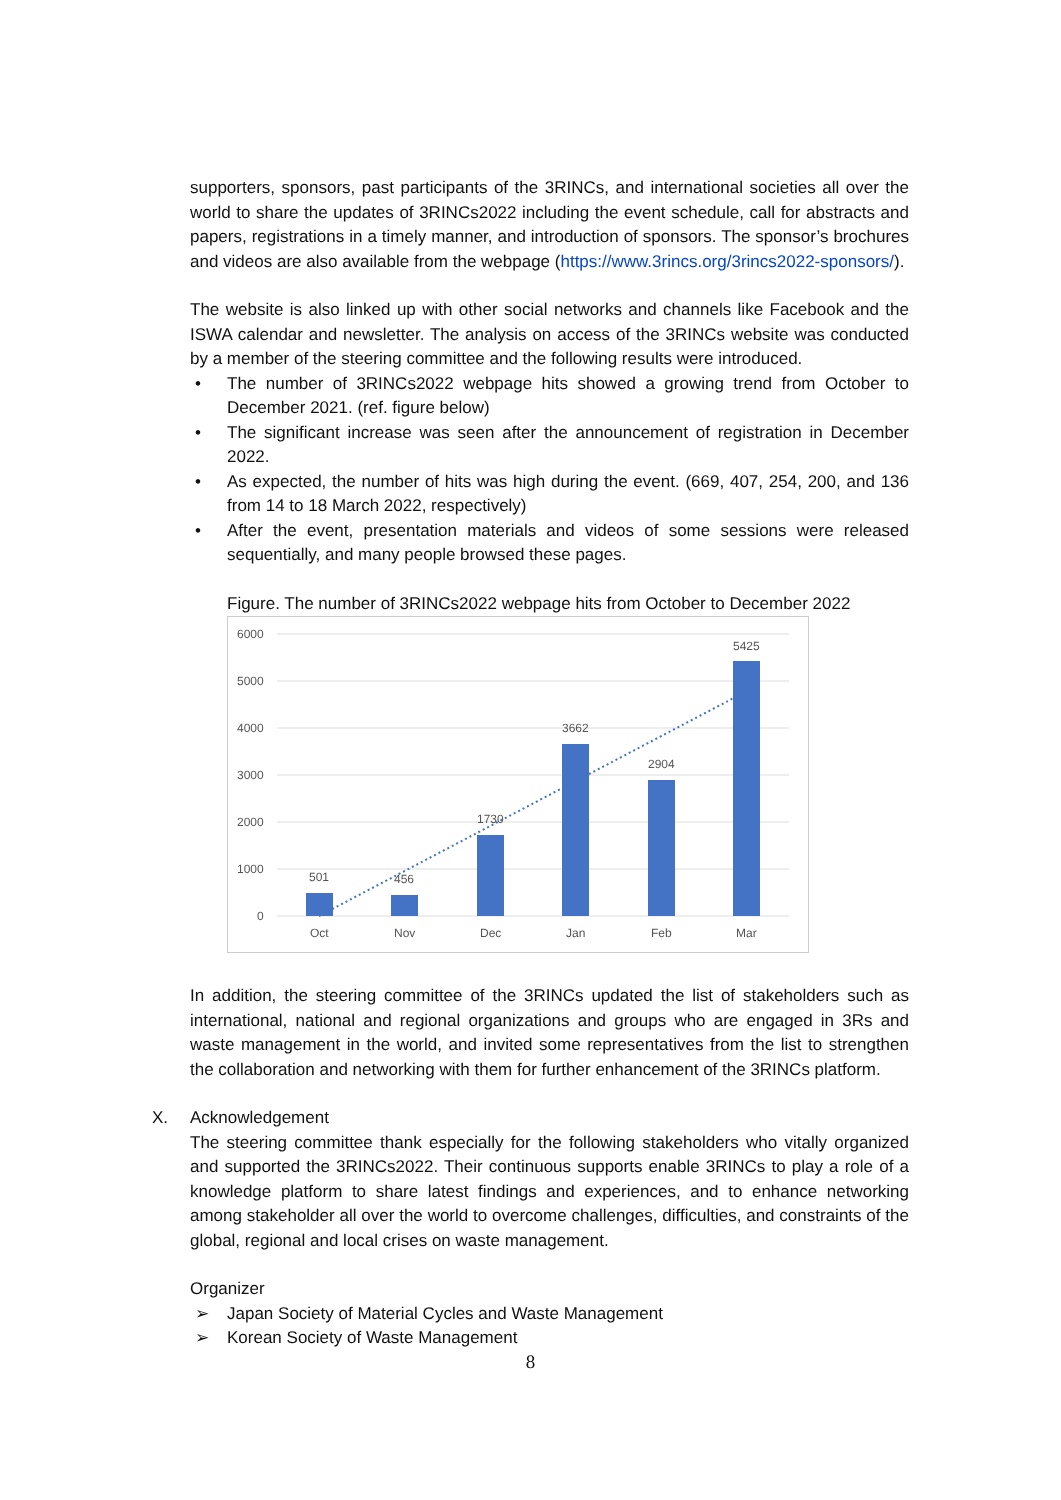supporters, sponsors, past participants of the 3RINCs, and international societies all over the world to share the updates of 3RINCs2022 including the event schedule, call for abstracts and papers, registrations in a timely manner, and introduction of sponsors. The sponsor’s brochures and videos are also available from the webpage (https://www.3rincs.org/3rincs2022-sponsors/).
The website is also linked up with other social networks and channels like Facebook and the ISWA calendar and newsletter. The analysis on access of the 3RINCs website was conducted by a member of the steering committee and the following results were introduced.
• The number of 3RINCs2022 webpage hits showed a growing trend from October to December 2021. (ref. figure below)
• The significant increase was seen after the announcement of registration in December 2022.
• As expected, the number of hits was high during the event. (669, 407, 254, 200, and 136 from 14 to 18 March 2022, respectively)
• After the event, presentation materials and videos of some sessions were released sequentially, and many people browsed these pages.
Figure. The number of 3RINCs2022 webpage hits from October to December 2022
6000
5000
4000
3000
2000
1000
0
501
456
1730
3662
2904
5425
Oct
Nov
Dec
Jan
Feb
Mar
In addition, the steering committee of the 3RINCs updated the list of stakeholders such as international, national and regional organizations and groups who are engaged in 3Rs and waste management in the world, and invited some representatives from the list to strengthen the collaboration and networking with them for further enhancement of the 3RINCs platform.
X. Acknowledgement
The steering committee thank especially for the following stakeholders who vitally organized and supported the 3RINCs2022. Their continuous supports enable 3RINCs to play a role of a knowledge platform to share latest findings and experiences, and to enhance networking among stakeholder all over the world to overcome challenges, difficulties, and constraints of the global, regional and local crises on waste management.
Organizer
➢ Japan Society of Material Cycles and Waste Management
➢ Korean Society of Waste Management
8